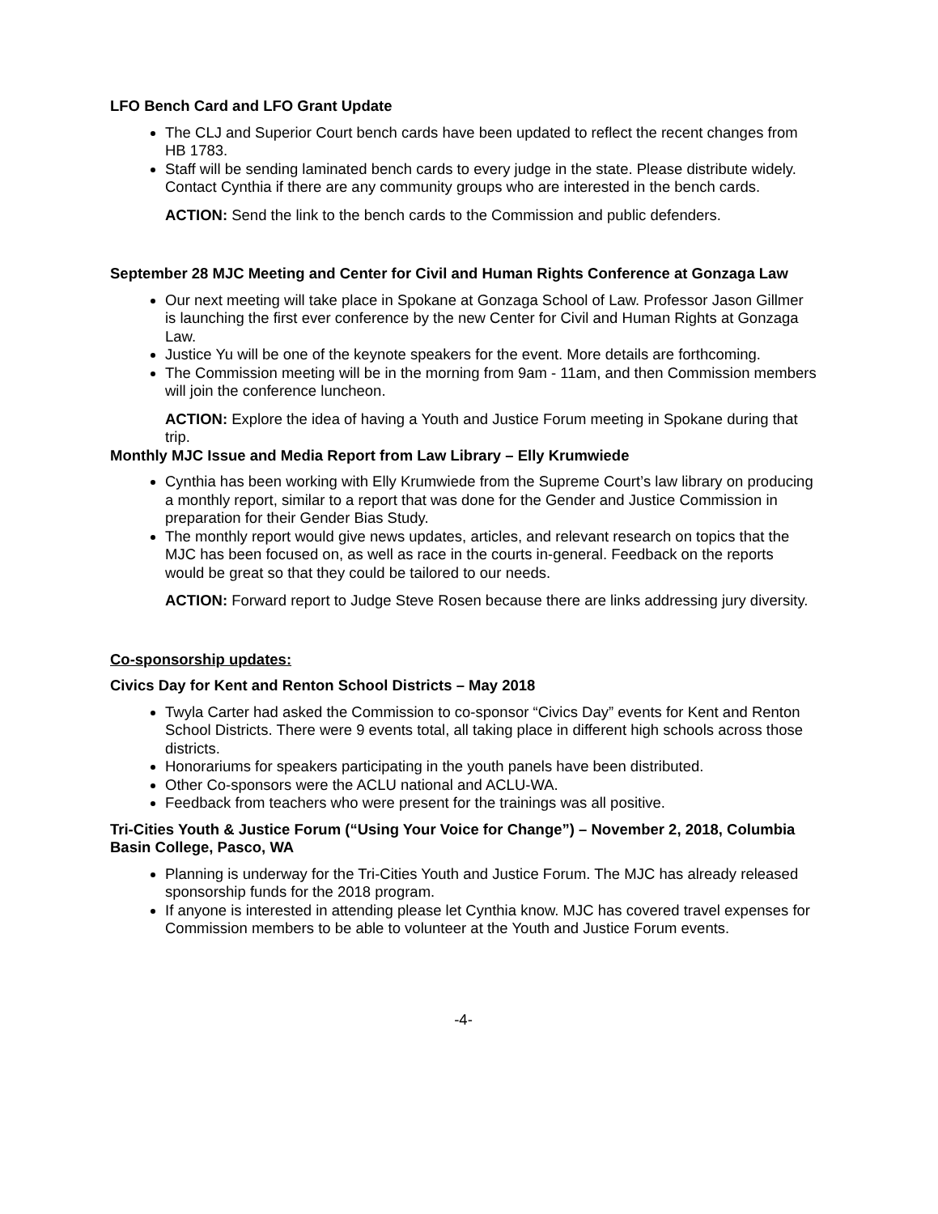LFO Bench Card and LFO Grant Update
The CLJ and Superior Court bench cards have been updated to reflect the recent changes from HB 1783.
Staff will be sending laminated bench cards to every judge in the state. Please distribute widely. Contact Cynthia if there are any community groups who are interested in the bench cards.
ACTION: Send the link to the bench cards to the Commission and public defenders.
September 28 MJC Meeting and Center for Civil and Human Rights Conference at Gonzaga Law
Our next meeting will take place in Spokane at Gonzaga School of Law. Professor Jason Gillmer is launching the first ever conference by the new Center for Civil and Human Rights at Gonzaga Law.
Justice Yu will be one of the keynote speakers for the event. More details are forthcoming.
The Commission meeting will be in the morning from 9am - 11am, and then Commission members will join the conference luncheon.
ACTION: Explore the idea of having a Youth and Justice Forum meeting in Spokane during that trip.
Monthly MJC Issue and Media Report from Law Library – Elly Krumwiede
Cynthia has been working with Elly Krumwiede from the Supreme Court’s law library on producing a monthly report, similar to a report that was done for the Gender and Justice Commission in preparation for their Gender Bias Study.
The monthly report would give news updates, articles, and relevant research on topics that the MJC has been focused on, as well as race in the courts in-general. Feedback on the reports would be great so that they could be tailored to our needs.
ACTION: Forward report to Judge Steve Rosen because there are links addressing jury diversity.
Co-sponsorship updates:
Civics Day for Kent and Renton School Districts – May 2018
Twyla Carter had asked the Commission to co-sponsor “Civics Day” events for Kent and Renton School Districts. There were 9 events total, all taking place in different high schools across those districts.
Honorariums for speakers participating in the youth panels have been distributed.
Other Co-sponsors were the ACLU national and ACLU-WA.
Feedback from teachers who were present for the trainings was all positive.
Tri-Cities Youth & Justice Forum (“Using Your Voice for Change”) – November 2, 2018, Columbia Basin College, Pasco, WA
Planning is underway for the Tri-Cities Youth and Justice Forum. The MJC has already released sponsorship funds for the 2018 program.
If anyone is interested in attending please let Cynthia know. MJC has covered travel expenses for Commission members to be able to volunteer at the Youth and Justice Forum events.
-4-